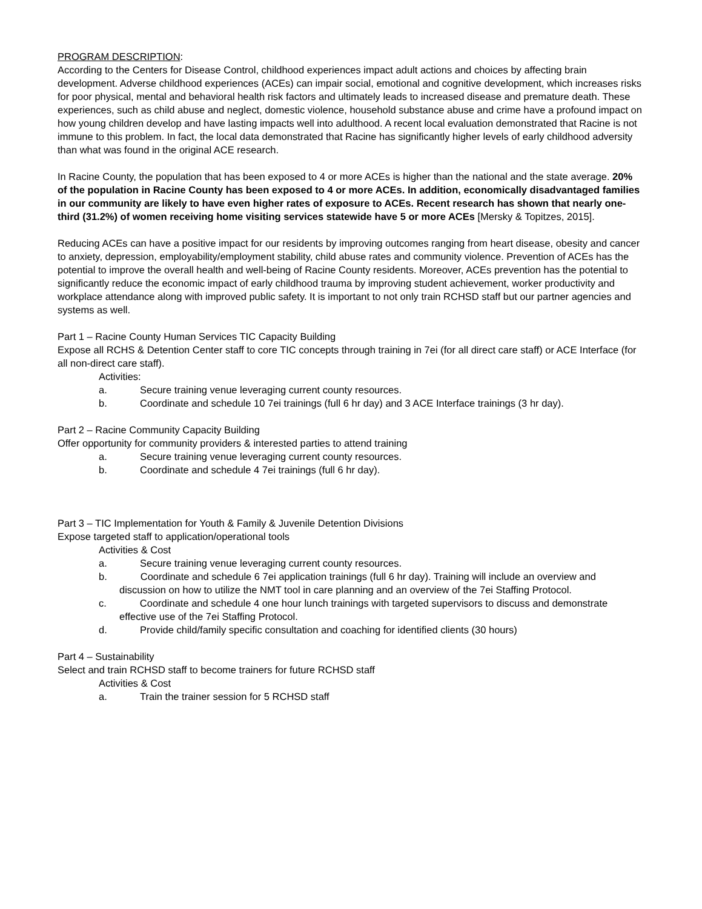PROGRAM DESCRIPTION:
According to the Centers for Disease Control, childhood experiences impact adult actions and choices by affecting brain development. Adverse childhood experiences (ACEs) can impair social, emotional and cognitive development, which increases risks for poor physical, mental and behavioral health risk factors and ultimately leads to increased disease and premature death. These experiences, such as child abuse and neglect, domestic violence, household substance abuse and crime have a profound impact on how young children develop and have lasting impacts well into adulthood. A recent local evaluation demonstrated that Racine is not immune to this problem. In fact, the local data demonstrated that Racine has significantly higher levels of early childhood adversity than what was found in the original ACE research.
In Racine County, the population that has been exposed to 4 or more ACEs is higher than the national and the state average. 20% of the population in Racine County has been exposed to 4 or more ACEs. In addition, economically disadvantaged families in our community are likely to have even higher rates of exposure to ACEs. Recent research has shown that nearly one-third (31.2%) of women receiving home visiting services statewide have 5 or more ACEs [Mersky & Topitzes, 2015].
Reducing ACEs can have a positive impact for our residents by improving outcomes ranging from heart disease, obesity and cancer to anxiety, depression, employability/employment stability, child abuse rates and community violence. Prevention of ACEs has the potential to improve the overall health and well-being of Racine County residents. Moreover, ACEs prevention has the potential to significantly reduce the economic impact of early childhood trauma by improving student achievement, worker productivity and workplace attendance along with improved public safety. It is important to not only train RCHSD staff but our partner agencies and systems as well.
Part 1 – Racine County Human Services TIC Capacity Building
Expose all RCHS & Detention Center staff to core TIC concepts through training in 7ei (for all direct care staff) or ACE Interface (for all non-direct care staff).
Activities:
a. Secure training venue leveraging current county resources.
b. Coordinate and schedule 10 7ei trainings (full 6 hr day) and 3 ACE Interface trainings (3 hr day).
Part 2 – Racine Community Capacity Building
Offer opportunity for community providers & interested parties to attend training
a. Secure training venue leveraging current county resources.
b. Coordinate and schedule 4 7ei trainings (full 6 hr day).
Part 3 – TIC Implementation for Youth & Family & Juvenile Detention Divisions
Expose targeted staff to application/operational tools
Activities & Cost
a. Secure training venue leveraging current county resources.
b. Coordinate and schedule 6 7ei application trainings (full 6 hr day). Training will include an overview and discussion on how to utilize the NMT tool in care planning and an overview of the 7ei Staffing Protocol.
c. Coordinate and schedule 4 one hour lunch trainings with targeted supervisors to discuss and demonstrate effective use of the 7ei Staffing Protocol.
d. Provide child/family specific consultation and coaching for identified clients (30 hours)
Part 4 – Sustainability
Select and train RCHSD staff to become trainers for future RCHSD staff
Activities & Cost
a. Train the trainer session for 5 RCHSD staff